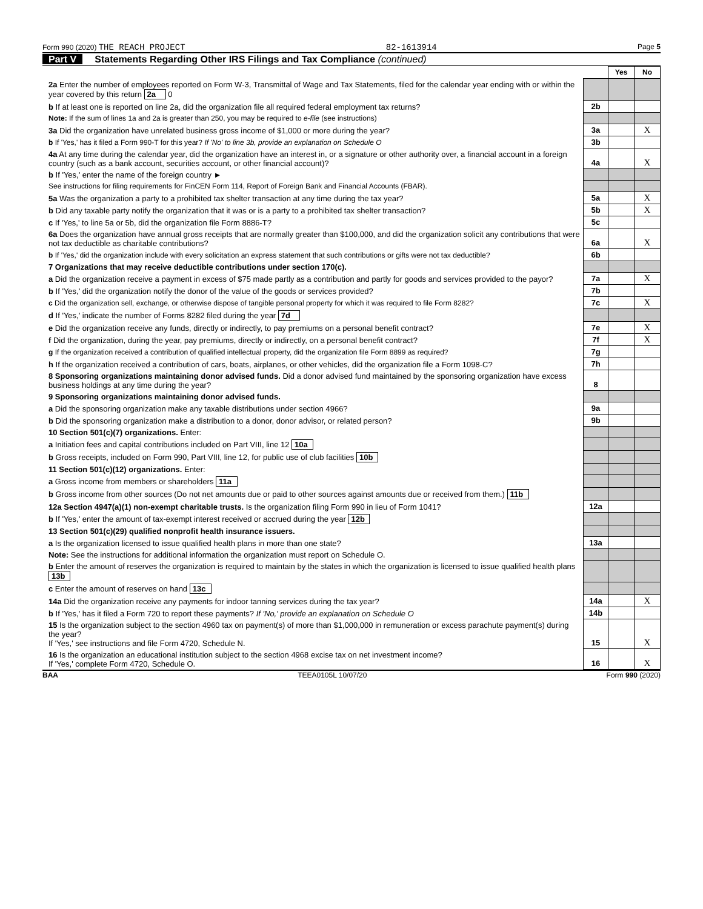Form 990 (2020) THE REACH PROJECT 82-1613914 Page 5
Part V Statements Regarding Other IRS Filings and Tax Compliance (continued)
| | | Yes | No |
| 2a Enter the number of employees reported on Form W-3, Transmittal of Wage and Tax Statements, filed for the calendar year ending with or within the year covered by this return 2a 0 | | | |
| b If at least one is reported on line 2a, did the organization file all required federal employment tax returns? | 2b | | |
| Note: If the sum of lines 1a and 2a is greater than 250, you may be required to e-file (see instructions) | | | |
| 3a Did the organization have unrelated business gross income of $1,000 or more during the year? | 3a | | X |
| b If 'Yes,' has it filed a Form 990-T for this year? If 'No' to line 3b, provide an explanation on Schedule O | 3b | | |
| 4a At any time during the calendar year, did the organization have an interest in, or a signature or other authority over, a financial account in a foreign country (such as a bank account, securities account, or other financial account)? | 4a | | X |
| b If 'Yes,' enter the name of the foreign country ► | | | |
| See instructions for filing requirements for FinCEN Form 114, Report of Foreign Bank and Financial Accounts (FBAR). | | | |
| 5a Was the organization a party to a prohibited tax shelter transaction at any time during the tax year? | 5a | | X |
| b Did any taxable party notify the organization that it was or is a party to a prohibited tax shelter transaction? | 5b | | X |
| c If 'Yes,' to line 5a or 5b, did the organization file Form 8886-T? | 5c | | |
| 6a Does the organization have annual gross receipts that are normally greater than $100,000, and did the organization solicit any contributions that were not tax deductible as charitable contributions? | 6a | | X |
| b If 'Yes,' did the organization include with every solicitation an express statement that such contributions or gifts were not tax deductible? | 6b | | |
| 7 Organizations that may receive deductible contributions under section 170(c). | | | |
| a Did the organization receive a payment in excess of $75 made partly as a contribution and partly for goods and services provided to the payor? | 7a | | X |
| b If 'Yes,' did the organization notify the donor of the value of the goods or services provided? | 7b | | |
| c Did the organization sell, exchange, or otherwise dispose of tangible personal property for which it was required to file Form 8282? | 7c | | X |
| d If 'Yes,' indicate the number of Forms 8282 filed during the year 7d | | | |
| e Did the organization receive any funds, directly or indirectly, to pay premiums on a personal benefit contract? | 7e | | X |
| f Did the organization, during the year, pay premiums, directly or indirectly, on a personal benefit contract? | 7f | | X |
| g If the organization received a contribution of qualified intellectual property, did the organization file Form 8899 as required? | 7g | | |
| h If the organization received a contribution of cars, boats, airplanes, or other vehicles, did the organization file a Form 1098-C? | 7h | | |
| 8 Sponsoring organizations maintaining donor advised funds. Did a donor advised fund maintained by the sponsoring organization have excess business holdings at any time during the year? | 8 | | |
| 9 Sponsoring organizations maintaining donor advised funds. | | | |
| a Did the sponsoring organization make any taxable distributions under section 4966? | 9a | | |
| b Did the sponsoring organization make a distribution to a donor, donor advisor, or related person? | 9b | | |
| 10 Section 501(c)(7) organizations. Enter: | | | |
| a Initiation fees and capital contributions included on Part VIII, line 12 10a | | | |
| b Gross receipts, included on Form 990, Part VIII, line 12, for public use of club facilities 10b | | | |
| 11 Section 501(c)(12) organizations. Enter: | | | |
| a Gross income from members or shareholders 11a | | | |
| b Gross income from other sources (Do not net amounts due or paid to other sources against amounts due or received from them.) 11b | | | |
| 12a Section 4947(a)(1) non-exempt charitable trusts. Is the organization filing Form 990 in lieu of Form 1041? | 12a | | |
| b If 'Yes,' enter the amount of tax-exempt interest received or accrued during the year 12b | | | |
| 13 Section 501(c)(29) qualified nonprofit health insurance issuers. | | | |
| a Is the organization licensed to issue qualified health plans in more than one state? | 13a | | |
| Note: See the instructions for additional information the organization must report on Schedule O. | | | |
| b Enter the amount of reserves the organization is required to maintain by the states in which the organization is licensed to issue qualified health plans 13b | | | |
| c Enter the amount of reserves on hand 13c | | | |
| 14a Did the organization receive any payments for indoor tanning services during the tax year? | 14a | | X |
| b If 'Yes,' has it filed a Form 720 to report these payments? If 'No,' provide an explanation on Schedule O | 14b | | |
| 15 Is the organization subject to the section 4960 tax on payment(s) of more than $1,000,000 in remuneration or excess parachute payment(s) during the year? If 'Yes,' see instructions and file Form 4720, Schedule N. | 15 | | X |
| 16 Is the organization an educational institution subject to the section 4968 excise tax on net investment income? If 'Yes,' complete Form 4720, Schedule O. | 16 | | X |
BAA TEEA0105L 10/07/20 Form 990 (2020)